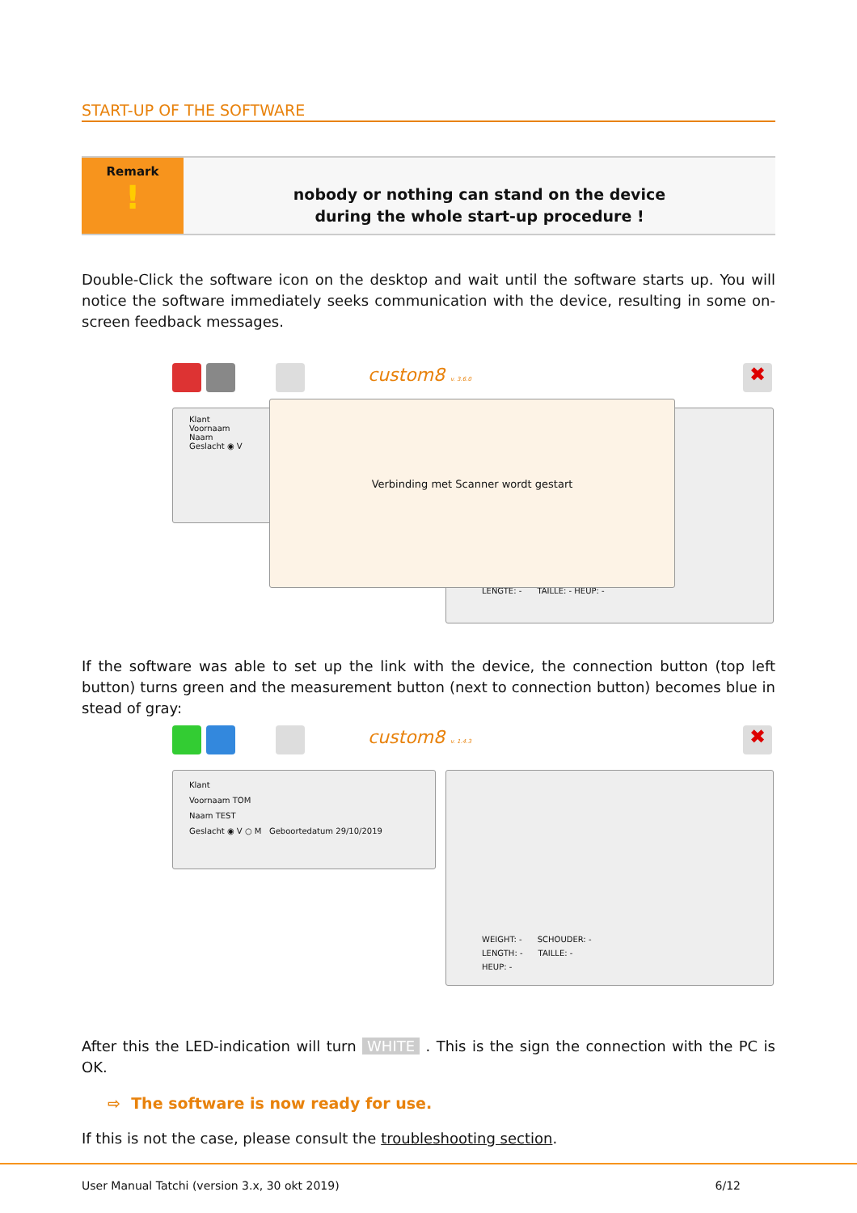START-UP OF THE SOFTWARE
Remark
!
nobody or nothing can stand on the device
during the whole start-up procedure !
Double-Click the software icon on the desktop and wait until the software starts up. You will notice the software immediately seeks communication with the device, resulting in some on-screen feedback messages.
custom8 v. 3.6.0 ✖
Klant
Voornaam
Naam
Geslacht ◉ V
LENGTE: - TAILLE: - HEUP: -
Verbinding met Scanner wordt gestart
If the software was able to set up the link with the device, the connection button (top left button) turns green and the measurement button (next to connection button) becomes blue in stead of gray:
custom8 v. 1.4.3 ✖
Klant
Voornaam TOM
Naam TEST
Geslacht ◉ V ○ M Geboortedatum 29/10/2019
WEIGHT: - SCHOUDER: -
LENGTH: - TAILLE: -
HEUP: -
After this the LED-indication will turn WHITE . This is the sign the connection with the PC is OK.
⇨ The software is now ready for use.
If this is not the case, please consult the troubleshooting section.
User Manual Tatchi (version 3.x, 30 okt 2019) 6/12